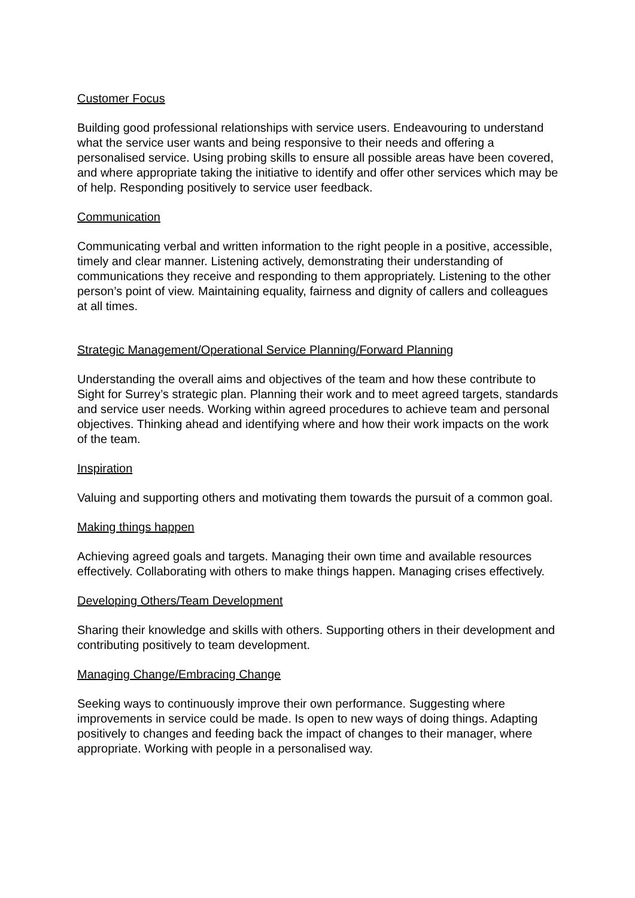Customer Focus
Building good professional relationships with service users. Endeavouring to understand what the service user wants and being responsive to their needs and offering a personalised service. Using probing skills to ensure all possible areas have been covered, and where appropriate taking the initiative to identify and offer other services which may be of help. Responding positively to service user feedback.
Communication
Communicating verbal and written information to the right people in a positive, accessible, timely and clear manner. Listening actively, demonstrating their understanding of communications they receive and responding to them appropriately. Listening to the other person’s point of view. Maintaining equality, fairness and dignity of callers and colleagues at all times.
Strategic Management/Operational Service Planning/Forward Planning
Understanding the overall aims and objectives of the team and how these contribute to Sight for Surrey’s strategic plan. Planning their work and to meet agreed targets, standards and service user needs. Working within agreed procedures to achieve team and personal objectives. Thinking ahead and identifying where and how their work impacts on the work of the team.
Inspiration
Valuing and supporting others and motivating them towards the pursuit of a common goal.
Making things happen
Achieving agreed goals and targets. Managing their own time and available resources effectively. Collaborating with others to make things happen. Managing crises effectively.
Developing Others/Team Development
Sharing their knowledge and skills with others. Supporting others in their development and contributing positively to team development.
Managing Change/Embracing Change
Seeking ways to continuously improve their own performance. Suggesting where improvements in service could be made. Is open to new ways of doing things. Adapting positively to changes and feeding back the impact of changes to their manager, where appropriate. Working with people in a personalised way.